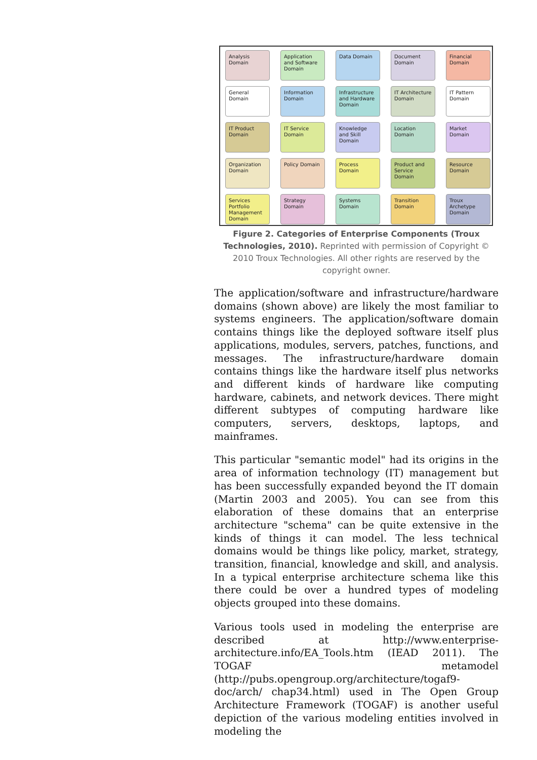Analysis Domain
Application and Software Domain
Data Domain
Document Domain
Financial Domain
General Domain
Information Domain
Infrastructure and Hardware Domain
IT Architecture Domain
IT Pattern Domain
IT Product Domain
IT Service Domain
Knowledge and Skill Domain
Location Domain
Market Domain
Organization Domain
Policy Domain
Process Domain
Product and Service Domain
Resource Domain
Services Portfolio Management Domain
Strategy Domain
Systems Domain
Transition Domain
Troux Archetype Domain
Figure 2. Categories of Enterprise Components (Troux Technologies, 2010). Reprinted with permission of Copyright © 2010 Troux Technologies. All other rights are reserved by the copyright owner.
The application/software and infrastructure/hardware domains (shown above) are likely the most familiar to systems engineers. The application/software domain contains things like the deployed software itself plus applications, modules, servers, patches, functions, and messages. The infrastructure/hardware domain contains things like the hardware itself plus networks and different kinds of hardware like computing hardware, cabinets, and network devices. There might different subtypes of computing hardware like computers, servers, desktops, laptops, and mainframes.
This particular "semantic model" had its origins in the area of information technology (IT) management but has been successfully expanded beyond the IT domain (Martin 2003 and 2005). You can see from this elaboration of these domains that an enterprise architecture "schema" can be quite extensive in the kinds of things it can model. The less technical domains would be things like policy, market, strategy, transition, financial, knowledge and skill, and analysis. In a typical enterprise architecture schema like this there could be over a hundred types of modeling objects grouped into these domains.
Various tools used in modeling the enterprise are described at http://www.enterprise-architecture.info/EA_Tools.htm (IEAD 2011). The TOGAF metamodel (http://pubs.opengroup.org/architecture/togaf9-doc/arch/ chap34.html) used in The Open Group Architecture Framework (TOGAF) is another useful depiction of the various modeling entities involved in modeling the